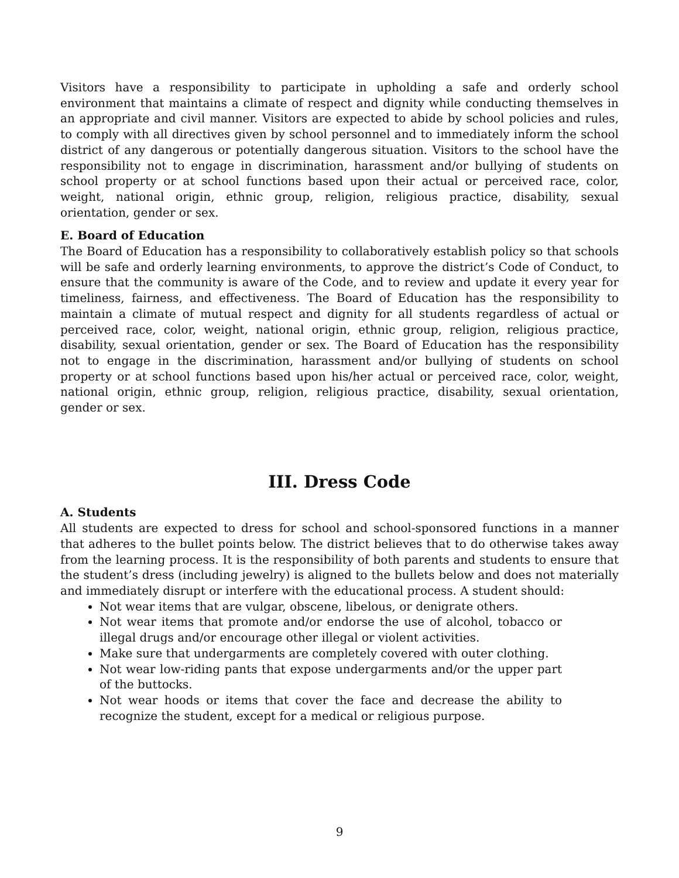Visitors have a responsibility to participate in upholding a safe and orderly school environment that maintains a climate of respect and dignity while conducting themselves in an appropriate and civil manner. Visitors are expected to abide by school policies and rules, to comply with all directives given by school personnel and to immediately inform the school district of any dangerous or potentially dangerous situation. Visitors to the school have the responsibility not to engage in discrimination, harassment and/or bullying of students on school property or at school functions based upon their actual or perceived race, color, weight, national origin, ethnic group, religion, religious practice, disability, sexual orientation, gender or sex.
E. Board of Education
The Board of Education has a responsibility to collaboratively establish policy so that schools will be safe and orderly learning environments, to approve the district’s Code of Conduct, to ensure that the community is aware of the Code, and to review and update it every year for timeliness, fairness, and effectiveness. The Board of Education has the responsibility to maintain a climate of mutual respect and dignity for all students regardless of actual or perceived race, color, weight, national origin, ethnic group, religion, religious practice, disability, sexual orientation, gender or sex. The Board of Education has the responsibility not to engage in the discrimination, harassment and/or bullying of students on school property or at school functions based upon his/her actual or perceived race, color, weight, national origin, ethnic group, religion, religious practice, disability, sexual orientation, gender or sex.
III. Dress Code
A. Students
All students are expected to dress for school and school-sponsored functions in a manner that adheres to the bullet points below. The district believes that to do otherwise takes away from the learning process. It is the responsibility of both parents and students to ensure that the student’s dress (including jewelry) is aligned to the bullets below and does not materially and immediately disrupt or interfere with the educational process. A student should:
Not wear items that are vulgar, obscene, libelous, or denigrate others.
Not wear items that promote and/or endorse the use of alcohol, tobacco or illegal drugs and/or encourage other illegal or violent activities.
Make sure that undergarments are completely covered with outer clothing.
Not wear low-riding pants that expose undergarments and/or the upper part of the buttocks.
Not wear hoods or items that cover the face and decrease the ability to recognize the student, except for a medical or religious purpose.
9